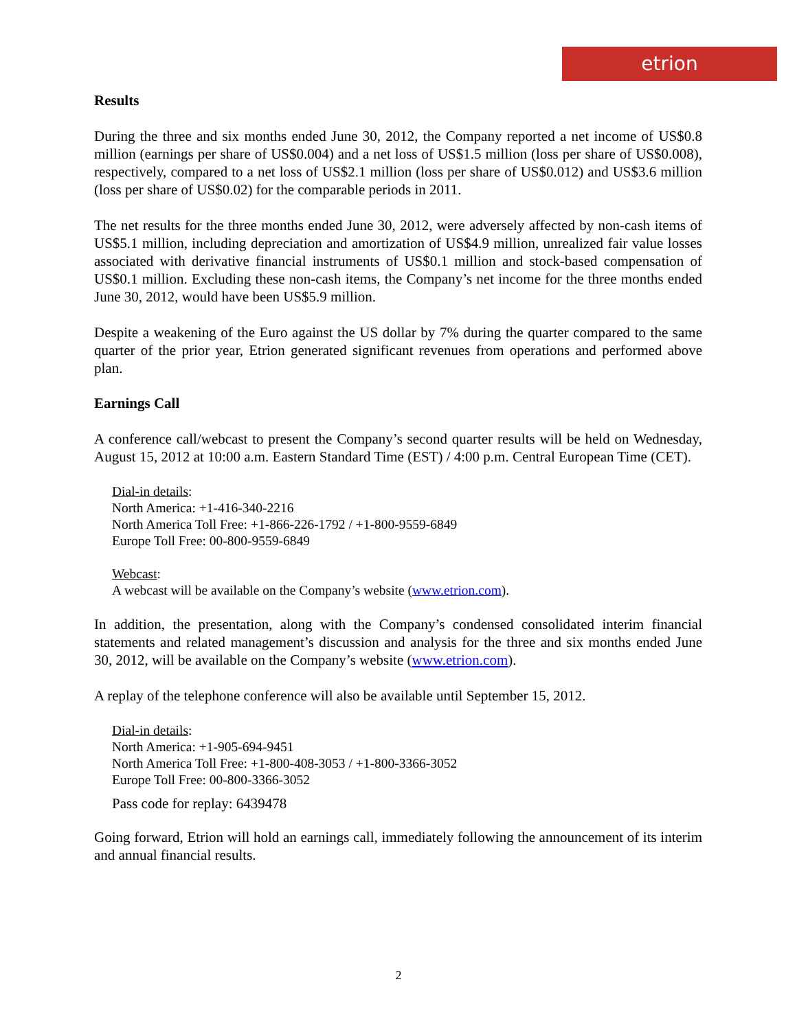etrion
Results
During the three and six months ended June 30, 2012, the Company reported a net income of US$0.8 million (earnings per share of US$0.004) and a net loss of US$1.5 million (loss per share of US$0.008), respectively, compared to a net loss of US$2.1 million (loss per share of US$0.012) and US$3.6 million (loss per share of US$0.02) for the comparable periods in 2011.
The net results for the three months ended June 30, 2012, were adversely affected by non-cash items of US$5.1 million, including depreciation and amortization of US$4.9 million, unrealized fair value losses associated with derivative financial instruments of US$0.1 million and stock-based compensation of US$0.1 million. Excluding these non-cash items, the Company’s net income for the three months ended June 30, 2012, would have been US$5.9 million.
Despite a weakening of the Euro against the US dollar by 7% during the quarter compared to the same quarter of the prior year, Etrion generated significant revenues from operations and performed above plan.
Earnings Call
A conference call/webcast to present the Company’s second quarter results will be held on Wednesday, August 15, 2012 at 10:00 a.m. Eastern Standard Time (EST) / 4:00 p.m. Central European Time (CET).
Dial-in details:
North America: +1-416-340-2216
North America Toll Free: +1-866-226-1792 / +1-800-9559-6849
Europe Toll Free: 00-800-9559-6849
Webcast:
A webcast will be available on the Company’s website (www.etrion.com).
In addition, the presentation, along with the Company’s condensed consolidated interim financial statements and related management’s discussion and analysis for the three and six months ended June 30, 2012, will be available on the Company’s website (www.etrion.com).
A replay of the telephone conference will also be available until September 15, 2012.
Dial-in details:
North America: +1-905-694-9451
North America Toll Free: +1-800-408-3053 / +1-800-3366-3052
Europe Toll Free: 00-800-3366-3052
Pass code for replay: 6439478
Going forward, Etrion will hold an earnings call, immediately following the announcement of its interim and annual financial results.
2